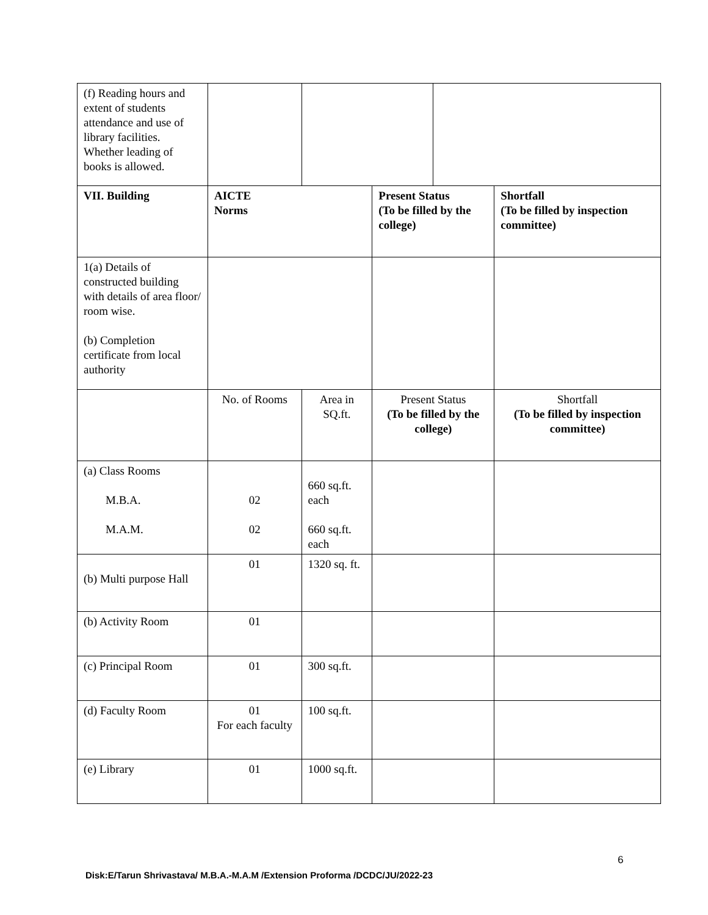| (f) Reading hours and extent of students attendance and use of library facilities. Whether leading of books is allowed. | | | | | |
| VII. Building | AICTE Norms | | Present Status (To be filled by the college) | | Shortfall (To be filled by inspection committee) |
| 1(a) Details of constructed building with details of area floor/ room wise. (b) Completion certificate from local authority | | | | | |
| | No. of Rooms | Area in SQ.ft. | Present Status (To be filled by the college) | | Shortfall (To be filled by inspection committee) |
| (a) Class Rooms M.B.A. M.A.M. | 02 02 | 660 sq.ft. each 660 sq.ft. each | | | |
| (b) Multi purpose Hall | 01 | 1320 sq. ft. | | | |
| (b) Activity Room | 01 | | | | |
| (c) Principal Room | 01 | 300 sq.ft. | | | |
| (d) Faculty Room | 01 For each faculty | 100 sq.ft. | | | |
| (e) Library | 01 | 1000 sq.ft. | | | |
6
Disk:E/Tarun Shrivastava/ M.B.A.-M.A.M /Extension Proforma /DCDC/JU/2022-23